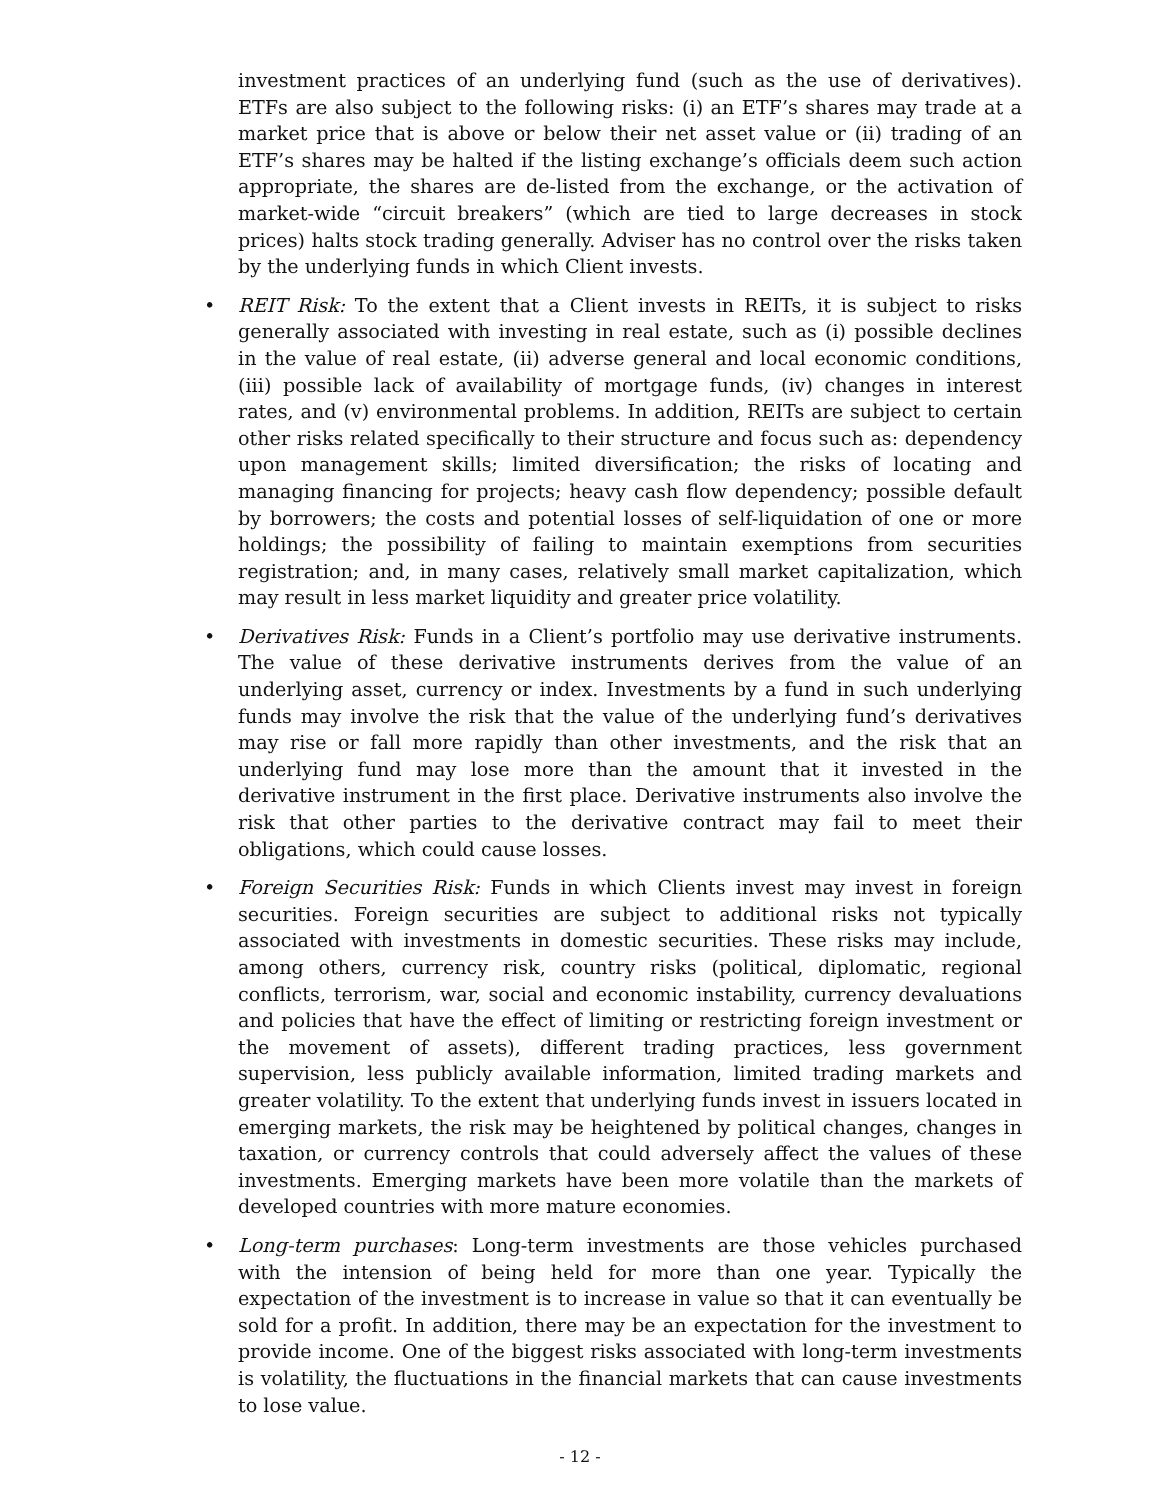investment practices of an underlying fund (such as the use of derivatives). ETFs are also subject to the following risks: (i) an ETF’s shares may trade at a market price that is above or below their net asset value or (ii) trading of an ETF’s shares may be halted if the listing exchange’s officials deem such action appropriate, the shares are de-listed from the exchange, or the activation of market-wide “circuit breakers” (which are tied to large decreases in stock prices) halts stock trading generally. Adviser has no control over the risks taken by the underlying funds in which Client invests.
• REIT Risk: To the extent that a Client invests in REITs, it is subject to risks generally associated with investing in real estate, such as (i) possible declines in the value of real estate, (ii) adverse general and local economic conditions, (iii) possible lack of availability of mortgage funds, (iv) changes in interest rates, and (v) environmental problems. In addition, REITs are subject to certain other risks related specifically to their structure and focus such as: dependency upon management skills; limited diversification; the risks of locating and managing financing for projects; heavy cash flow dependency; possible default by borrowers; the costs and potential losses of self-liquidation of one or more holdings; the possibility of failing to maintain exemptions from securities registration; and, in many cases, relatively small market capitalization, which may result in less market liquidity and greater price volatility.
• Derivatives Risk: Funds in a Client’s portfolio may use derivative instruments. The value of these derivative instruments derives from the value of an underlying asset, currency or index. Investments by a fund in such underlying funds may involve the risk that the value of the underlying fund’s derivatives may rise or fall more rapidly than other investments, and the risk that an underlying fund may lose more than the amount that it invested in the derivative instrument in the first place. Derivative instruments also involve the risk that other parties to the derivative contract may fail to meet their obligations, which could cause losses.
• Foreign Securities Risk: Funds in which Clients invest may invest in foreign securities. Foreign securities are subject to additional risks not typically associated with investments in domestic securities. These risks may include, among others, currency risk, country risks (political, diplomatic, regional conflicts, terrorism, war, social and economic instability, currency devaluations and policies that have the effect of limiting or restricting foreign investment or the movement of assets), different trading practices, less government supervision, less publicly available information, limited trading markets and greater volatility. To the extent that underlying funds invest in issuers located in emerging markets, the risk may be heightened by political changes, changes in taxation, or currency controls that could adversely affect the values of these investments. Emerging markets have been more volatile than the markets of developed countries with more mature economies.
• Long-term purchases: Long-term investments are those vehicles purchased with the intension of being held for more than one year. Typically the expectation of the investment is to increase in value so that it can eventually be sold for a profit. In addition, there may be an expectation for the investment to provide income. One of the biggest risks associated with long-term investments is volatility, the fluctuations in the financial markets that can cause investments to lose value.
- 12 -